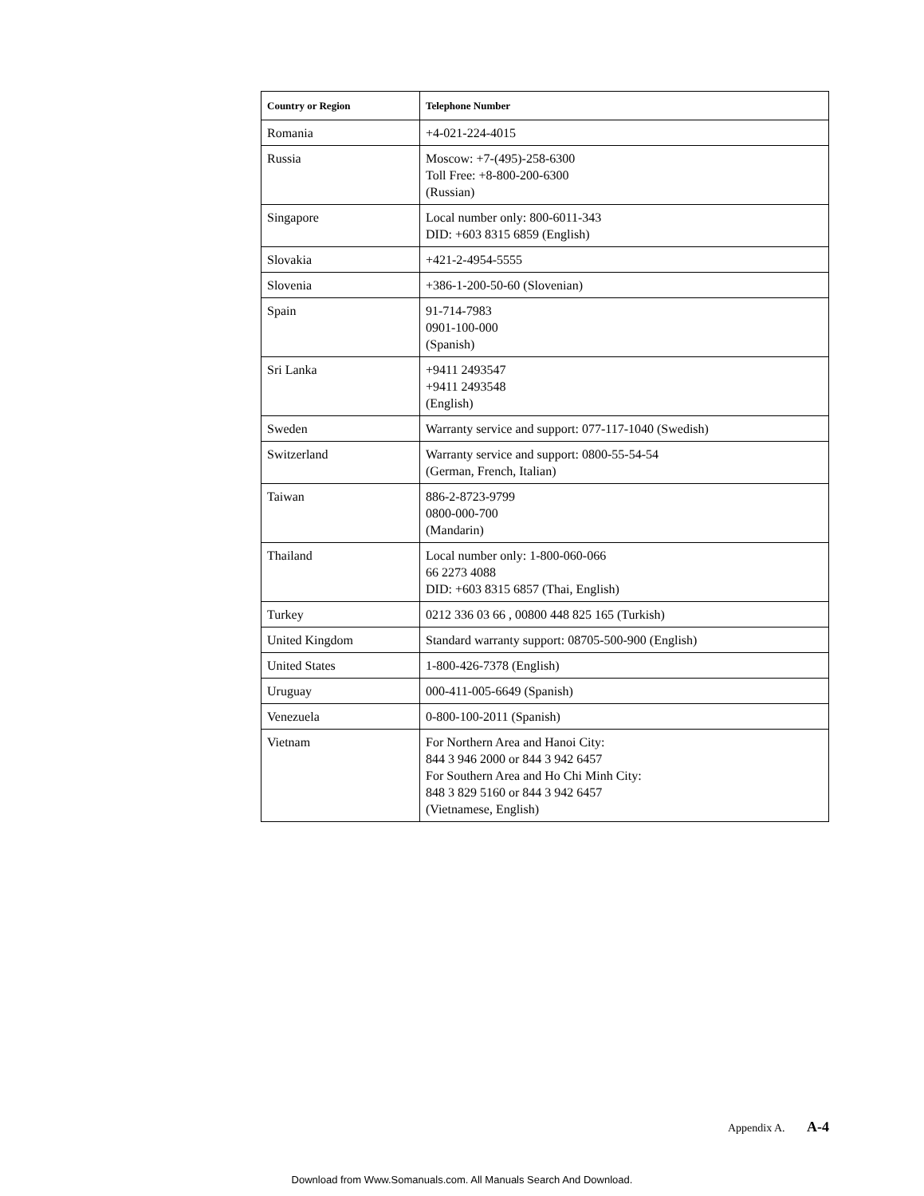| Country or Region | Telephone Number |
| --- | --- |
| Romania | +4-021-224-4015 |
| Russia | Moscow: +7-(495)-258-6300 Toll Free: +8-800-200-6300 (Russian) |
| Singapore | Local number only: 800-6011-343 DID: +603 8315 6859 (English) |
| Slovakia | +421-2-4954-5555 |
| Slovenia | +386-1-200-50-60 (Slovenian) |
| Spain | 91-714-7983 0901-100-000 (Spanish) |
| Sri Lanka | +9411 2493547 +9411 2493548 (English) |
| Sweden | Warranty service and support: 077-117-1040 (Swedish) |
| Switzerland | Warranty service and support: 0800-55-54-54 (German, French, Italian) |
| Taiwan | 886-2-8723-9799 0800-000-700 (Mandarin) |
| Thailand | Local number only: 1-800-060-066 66 2273 4088 DID: +603 8315 6857 (Thai, English) |
| Turkey | 0212 336 03 66 , 00800 448 825 165 (Turkish) |
| United Kingdom | Standard warranty support: 08705-500-900 (English) |
| United States | 1-800-426-7378 (English) |
| Uruguay | 000-411-005-6649 (Spanish) |
| Venezuela | 0-800-100-2011 (Spanish) |
| Vietnam | For Northern Area and Hanoi City: 844 3 946 2000 or 844 3 942 6457 For Southern Area and Ho Chi Minh City: 848 3 829 5160 or 844 3 942 6457 (Vietnamese, English) |
Appendix A. A-4
Download from Www.Somanuals.com. All Manuals Search And Download.